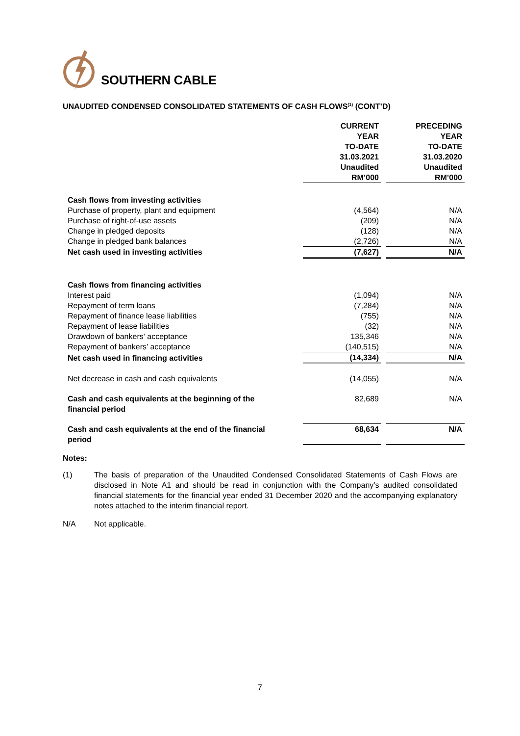SOUTHERN CABLE
UNAUDITED CONDENSED CONSOLIDATED STATEMENTS OF CASH FLOWS<sup>(1)</sup> (CONT’D)
| | CURRENT YEAR TO-DATE 31.03.2021 Unaudited RM’000 | | PRECEDING YEAR TO-DATE 31.03.2020 Unaudited RM’000 |
| Cash flows from investing activities | | | |
| Purchase of property, plant and equipment | (4,564) | | N/A |
| Purchase of right-of-use assets | (209) | | N/A |
| Change in pledged deposits | (128) | | N/A |
| Change in pledged bank balances | (2,726) | | N/A |
| Net cash used in investing activities | (7,627) | | N/A |
| Cash flows from financing activities | | | |
| Interest paid | (1,094) | | N/A |
| Repayment of term loans | (7,284) | | N/A |
| Repayment of finance lease liabilities | (755) | | N/A |
| Repayment of lease liabilities | (32) | | N/A |
| Drawdown of bankers' acceptance | 135,346 | | N/A |
| Repayment of bankers’ acceptance | (140,515) | | N/A |
| Net cash used in financing activities | (14,334) | | N/A |
| Net decrease in cash and cash equivalents | (14,055) | | N/A |
| Cash and cash equivalents at the beginning of the financial period | 82,689 | | N/A |
| Cash and cash equivalents at the end of the financial period | 68,634 | | N/A |
Notes:
(1) The basis of preparation of the Unaudited Condensed Consolidated Statements of Cash Flows are disclosed in Note A1 and should be read in conjunction with the Company’s audited consolidated financial statements for the financial year ended 31 December 2020 and the accompanying explanatory notes attached to the interim financial report.
N/A Not applicable.
7